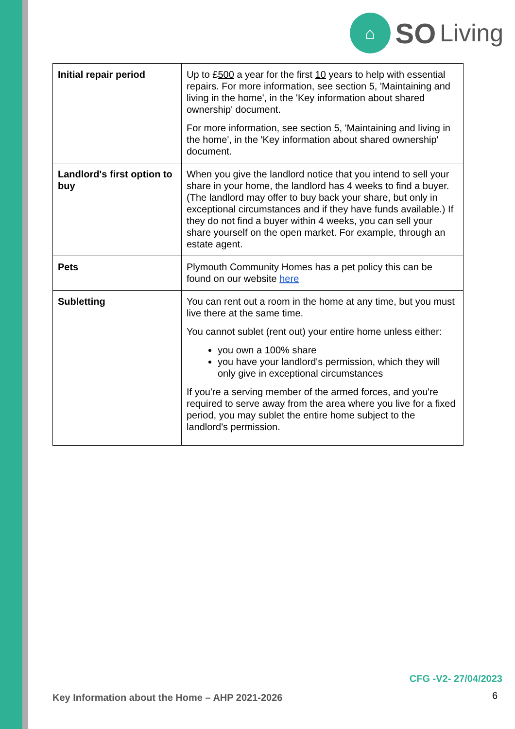⌂
SO Living
| Initial repair period | Up to £ 500 a year for the first 10 years to help with essential repairs. For more information, see section 5, 'Maintaining and living in the home', in the 'Key information about shared ownership' document. For more information, see section 5, 'Maintaining and living in the home', in the 'Key information about shared ownership' document. |
| Landlord's first option to buy | When you give the landlord notice that you intend to sell your share in your home, the landlord has 4 weeks to find a buyer. (The landlord may offer to buy back your share, but only in exceptional circumstances and if they have funds available.) If they do not find a buyer within 4 weeks, you can sell your share yourself on the open market. For example, through an estate agent. |
| Pets | Plymouth Community Homes has a pet policy this can be found on our website here |
| Subletting | You can rent out a room in the home at any time, but you must live there at the same time. You cannot sublet (rent out) your entire home unless either: you own a 100% share you have your landlord's permission, which they will only give in exceptional circumstances If you're a serving member of the armed forces, and you're required to serve away from the area where you live for a fixed period, you may sublet the entire home subject to the landlord's permission. |
CFG -V2- 27/04/2023
Key Information about the Home – AHP 2021-2026
6